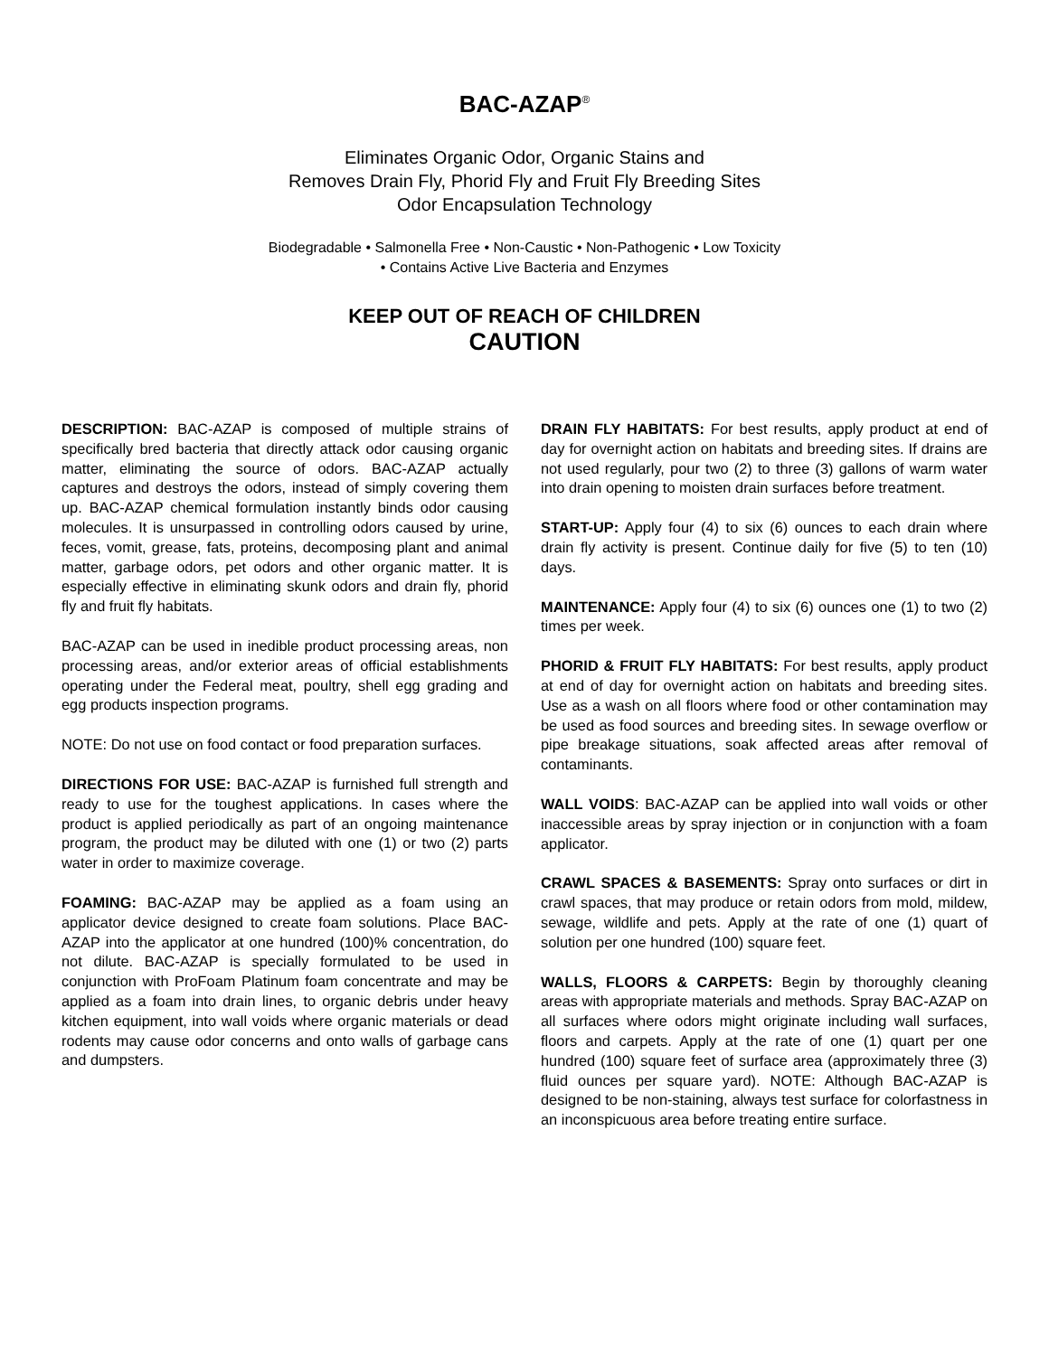BAC-AZAP<sup>®</sup>
Eliminates Organic Odor, Organic Stains and
Removes Drain Fly, Phorid Fly and Fruit Fly Breeding Sites
Odor Encapsulation Technology
Biodegradable • Salmonella Free • Non-Caustic • Non-Pathogenic • Low Toxicity
• Contains Active Live Bacteria and Enzymes
KEEP OUT OF REACH OF CHILDREN
CAUTION
DESCRIPTION: BAC-AZAP is composed of multiple strains of specifically bred bacteria that directly attack odor causing organic matter, eliminating the source of odors. BAC-AZAP actually captures and destroys the odors, instead of simply covering them up. BAC-AZAP chemical formulation instantly binds odor causing molecules. It is unsurpassed in controlling odors caused by urine, feces, vomit, grease, fats, proteins, decomposing plant and animal matter, garbage odors, pet odors and other organic matter. It is especially effective in eliminating skunk odors and drain fly, phorid fly and fruit fly habitats.
BAC-AZAP can be used in inedible product processing areas, non processing areas, and/or exterior areas of official establishments operating under the Federal meat, poultry, shell egg grading and egg products inspection programs.
NOTE: Do not use on food contact or food preparation surfaces.
DIRECTIONS FOR USE: BAC-AZAP is furnished full strength and ready to use for the toughest applications. In cases where the product is applied periodically as part of an ongoing maintenance program, the product may be diluted with one (1) or two (2) parts water in order to maximize coverage.
FOAMING: BAC-AZAP may be applied as a foam using an applicator device designed to create foam solutions. Place BAC-AZAP into the applicator at one hundred (100)% concentration, do not dilute. BAC-AZAP is specially formulated to be used in conjunction with ProFoam Platinum foam concentrate and may be applied as a foam into drain lines, to organic debris under heavy kitchen equipment, into wall voids where organic materials or dead rodents may cause odor concerns and onto walls of garbage cans and dumpsters.
DRAIN FLY HABITATS: For best results, apply product at end of day for overnight action on habitats and breeding sites. If drains are not used regularly, pour two (2) to three (3) gallons of warm water into drain opening to moisten drain surfaces before treatment.
START-UP: Apply four (4) to six (6) ounces to each drain where drain fly activity is present. Continue daily for five (5) to ten (10) days.
MAINTENANCE: Apply four (4) to six (6) ounces one (1) to two (2) times per week.
PHORID & FRUIT FLY HABITATS: For best results, apply product at end of day for overnight action on habitats and breeding sites. Use as a wash on all floors where food or other contamination may be used as food sources and breeding sites. In sewage overflow or pipe breakage situations, soak affected areas after removal of contaminants.
WALL VOIDS: BAC-AZAP can be applied into wall voids or other inaccessible areas by spray injection or in conjunction with a foam applicator.
CRAWL SPACES & BASEMENTS: Spray onto surfaces or dirt in crawl spaces, that may produce or retain odors from mold, mildew, sewage, wildlife and pets. Apply at the rate of one (1) quart of solution per one hundred (100) square feet.
WALLS, FLOORS & CARPETS: Begin by thoroughly cleaning areas with appropriate materials and methods. Spray BAC-AZAP on all surfaces where odors might originate including wall surfaces, floors and carpets. Apply at the rate of one (1) quart per one hundred (100) square feet of surface area (approximately three (3) fluid ounces per square yard). NOTE: Although BAC-AZAP is designed to be non-staining, always test surface for colorfastness in an inconspicuous area before treating entire surface.